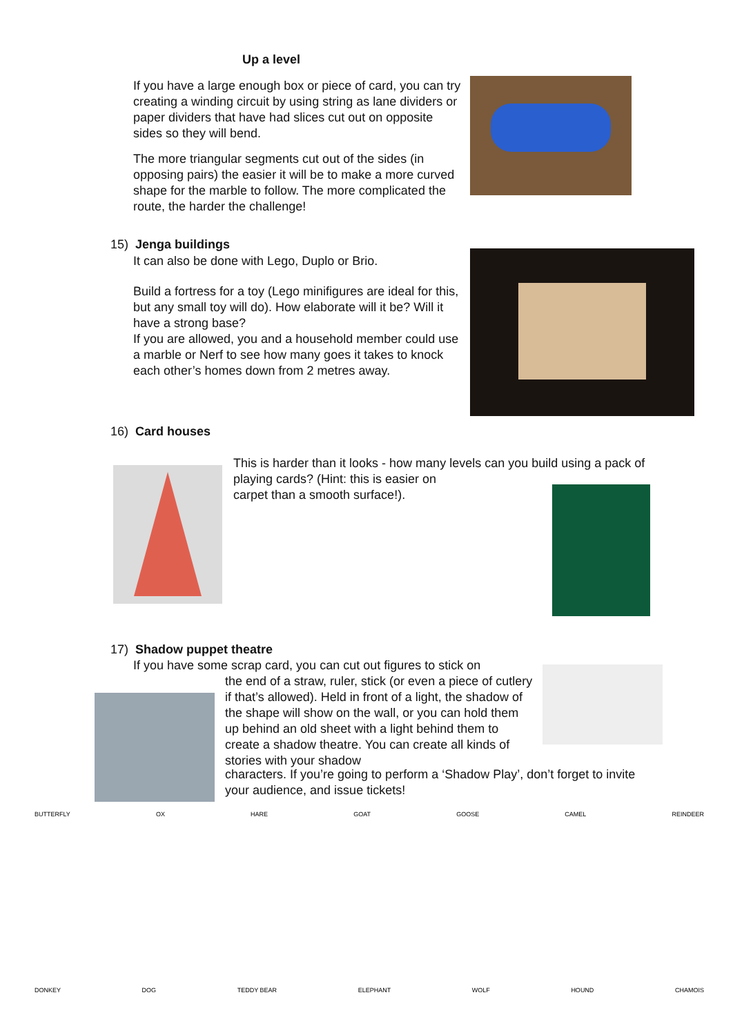Up a level
If you have a large enough box or piece of card, you can try creating a winding circuit by using string as lane dividers or paper dividers that have had slices cut out on opposite sides so they will bend.
The more triangular segments cut out of the sides (in opposing pairs) the easier it will be to make a more curved shape for the marble to follow. The more complicated the route, the harder the challenge!
15) Jenga buildings
It can also be done with Lego, Duplo or Brio.
Build a fortress for a toy (Lego minifigures are ideal for this, but any small toy will do). How elaborate will it be? Will it have a strong base?
If you are allowed, you and a household member could use a marble or Nerf to see how many goes it takes to knock each other’s homes down from 2 metres away.
16) Card houses
This is harder than it looks - how many levels can you build using a pack of playing cards? (Hint: this is easier on
carpet than a smooth surface!).
17) Shadow puppet theatre
If you have some scrap card, you can cut out figures to stick on
the end of a straw, ruler, stick (or even a piece of cutlery if that’s allowed). Held in front of a light, the shadow of the shape will show on the wall, or you can hold them up behind an old sheet with a light behind them to create a shadow theatre. You can create all kinds of stories with your shadow
characters. If you’re going to perform a ‘Shadow Play’, don’t forget to invite your audience, and issue tickets!
BUTTERFLY OX HARE GOAT GOOSE CAMEL REINDEER DONKEY DOG TEDDY BEAR ELEPHANT WOLF HOUND CHAMOIS